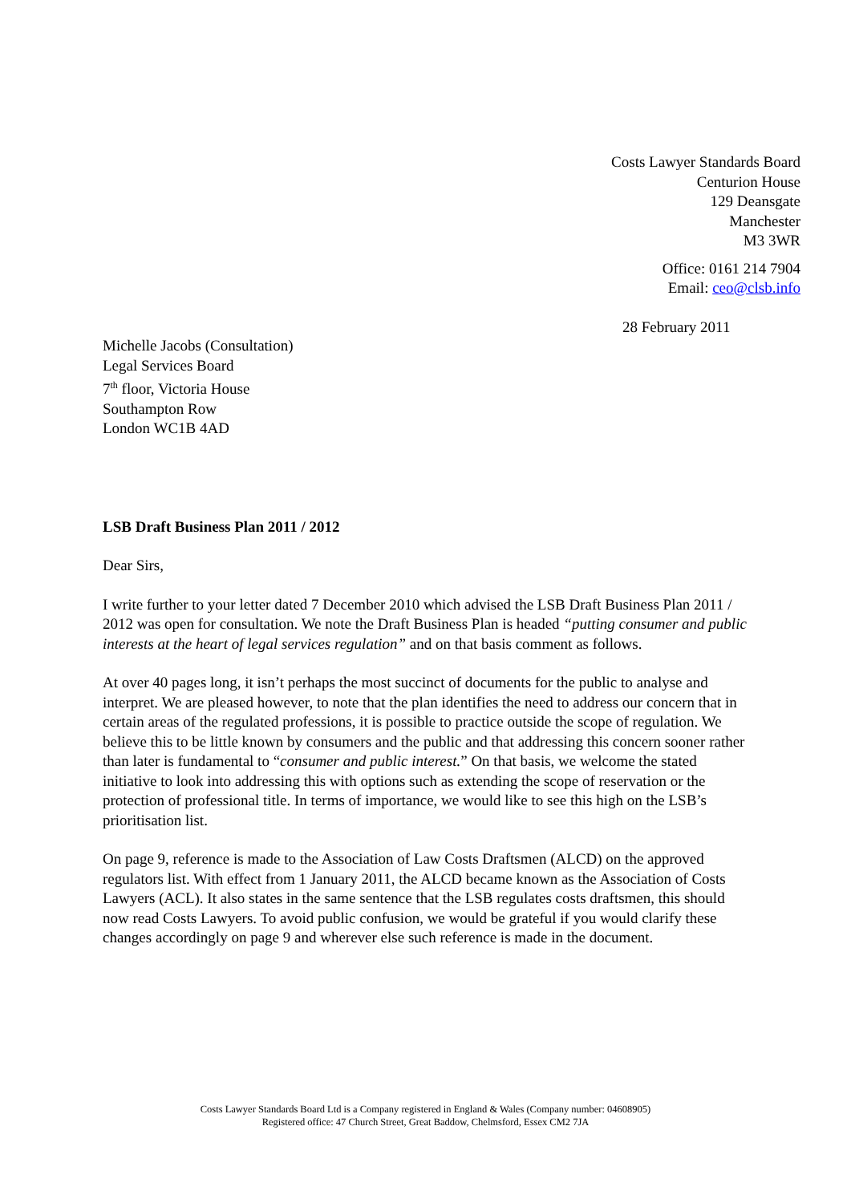Costs Lawyer Standards Board
Centurion House
129 Deansgate
Manchester
M3 3WR
Office: 0161 214 7904
Email: ceo@clsb.info
28 February 2011
Michelle Jacobs (Consultation)
Legal Services Board
7<sup>th</sup> floor, Victoria House
Southampton Row
London WC1B 4AD
LSB Draft Business Plan 2011 / 2012
Dear Sirs,
I write further to your letter dated 7 December 2010 which advised the LSB Draft Business Plan 2011 / 2012 was open for consultation. We note the Draft Business Plan is headed “putting consumer and public interests at the heart of legal services regulation” and on that basis comment as follows.
At over 40 pages long, it isn’t perhaps the most succinct of documents for the public to analyse and interpret. We are pleased however, to note that the plan identifies the need to address our concern that in certain areas of the regulated professions, it is possible to practice outside the scope of regulation. We believe this to be little known by consumers and the public and that addressing this concern sooner rather than later is fundamental to “consumer and public interest.” On that basis, we welcome the stated initiative to look into addressing this with options such as extending the scope of reservation or the protection of professional title. In terms of importance, we would like to see this high on the LSB’s prioritisation list.
On page 9, reference is made to the Association of Law Costs Draftsmen (ALCD) on the approved regulators list. With effect from 1 January 2011, the ALCD became known as the Association of Costs Lawyers (ACL). It also states in the same sentence that the LSB regulates costs draftsmen, this should now read Costs Lawyers. To avoid public confusion, we would be grateful if you would clarify these changes accordingly on page 9 and wherever else such reference is made in the document.
Costs Lawyer Standards Board Ltd is a Company registered in England & Wales (Company number: 04608905)
Registered office: 47 Church Street, Great Baddow, Chelmsford, Essex CM2 7JA